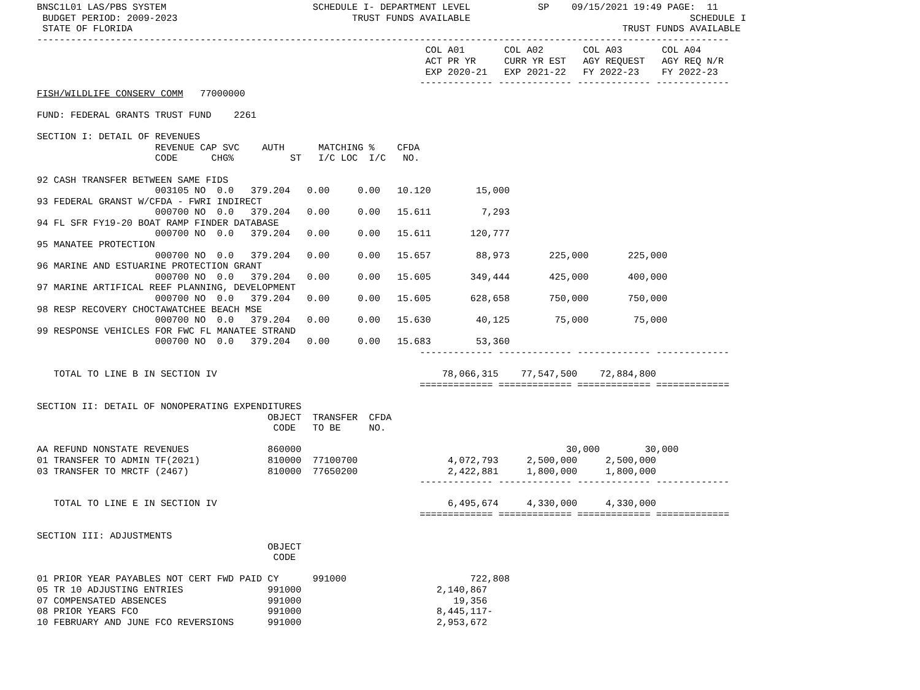BNSC1L01 LAS/PBS SYSTEM                          SCHEDULE I- DEPARTMENT LEVEL            SP    09/15/2021 19:49 PAGE:  11
 BUDGET PERIOD: 2009-2023                               TRUST FUNDS AVAILABLE                                       SCHEDULE I
 STATE OF FLORIDA                                                                                       TRUST FUNDS AVAILABLE
---------------------------------------------------------------------------------------------------------------------------
                                                                     COL A01       COL A02       COL A03       COL A04
                                                                     ACT PR YR     CURR YR EST   AGY REQUEST   AGY REQ N/R
                                                                     EXP 2020-21   EXP 2021-22   FY 2022-23    FY 2022-23
                                                                    ------------- ------------- ------------- -------------
FISH/WILDLIFE CONSERV COMM   77000000

FUND: FEDERAL GRANTS TRUST FUND    2261

SECTION I: DETAIL OF REVENUES
                     REVENUE CAP SVC    AUTH      MATCHING %    CFDA
                     CODE      CHG%          ST   I/C LOC  I/C   NO.

92 CASH TRANSFER BETWEEN SAME FIDS
                     003105 NO  0.0   379.204   0.00     0.00   10.120        15,000
93 FEDERAL GRANST W/CFDA - FWRI INDIRECT
                     000700 NO  0.0   379.204   0.00     0.00   15.611         7,293
94 FL SFR FY19-20 BOAT RAMP FINDER DATABASE
                     000700 NO  0.0   379.204   0.00     0.00   15.611       120,777
95 MANATEE PROTECTION
                     000700 NO  0.0   379.204   0.00     0.00   15.657        88,973       225,000       225,000
96 MARINE AND ESTUARINE PROTECTION GRANT
                     000700 NO  0.0   379.204   0.00     0.00   15.605       349,444       425,000       400,000
97 MARINE ARTIFICAL REEF PLANNING, DEVELOPMENT
                     000700 NO  0.0   379.204   0.00     0.00   15.605       628,658       750,000       750,000
98 RESP RECOVERY CHOCTAWATCHEE BEACH MSE
                     000700 NO  0.0   379.204   0.00     0.00   15.630        40,125        75,000        75,000
99 RESPONSE VEHICLES FOR FWC FL MANATEE STRAND
                     000700 NO  0.0   379.204   0.00     0.00   15.683        53,360
                                                                    ------------- ------------- ------------- -------------

   TOTAL TO LINE B IN SECTION IV                                        78,066,315    77,547,500    72,884,800
                                                                    ============= ============= ============= =============

SECTION II: DETAIL OF NONOPERATING EXPENDITURES
                                         OBJECT  TRANSFER  CFDA
                                          CODE   TO BE     NO.

AA REFUND NONSTATE REVENUES              860000                                               30,000        30,000
01 TRANSFER TO ADMIN TF(2021)            810000  77100700                4,072,793     2,500,000     2,500,000
03 TRANSFER TO MRCTF (2467)              810000  77650200                2,422,881     1,800,000     1,800,000
                                                                    ------------- ------------- ------------- -------------

   TOTAL TO LINE E IN SECTION IV                                         6,495,674     4,330,000     4,330,000
                                                                    ============= ============= ============= =============

SECTION III: ADJUSTMENTS
                                         OBJECT
                                          CODE

01 PRIOR YEAR PAYABLES NOT CERT FWD PAID CY      991000                      722,808
05 TR 10 ADJUSTING ENTRIES               991000                        2,140,867
07 COMPENSATED ABSENCES                  991000                           19,356
08 PRIOR YEARS FCO                       991000                        8,445,117-
10 FEBRUARY AND JUNE FCO REVERSIONS      991000                        2,953,672